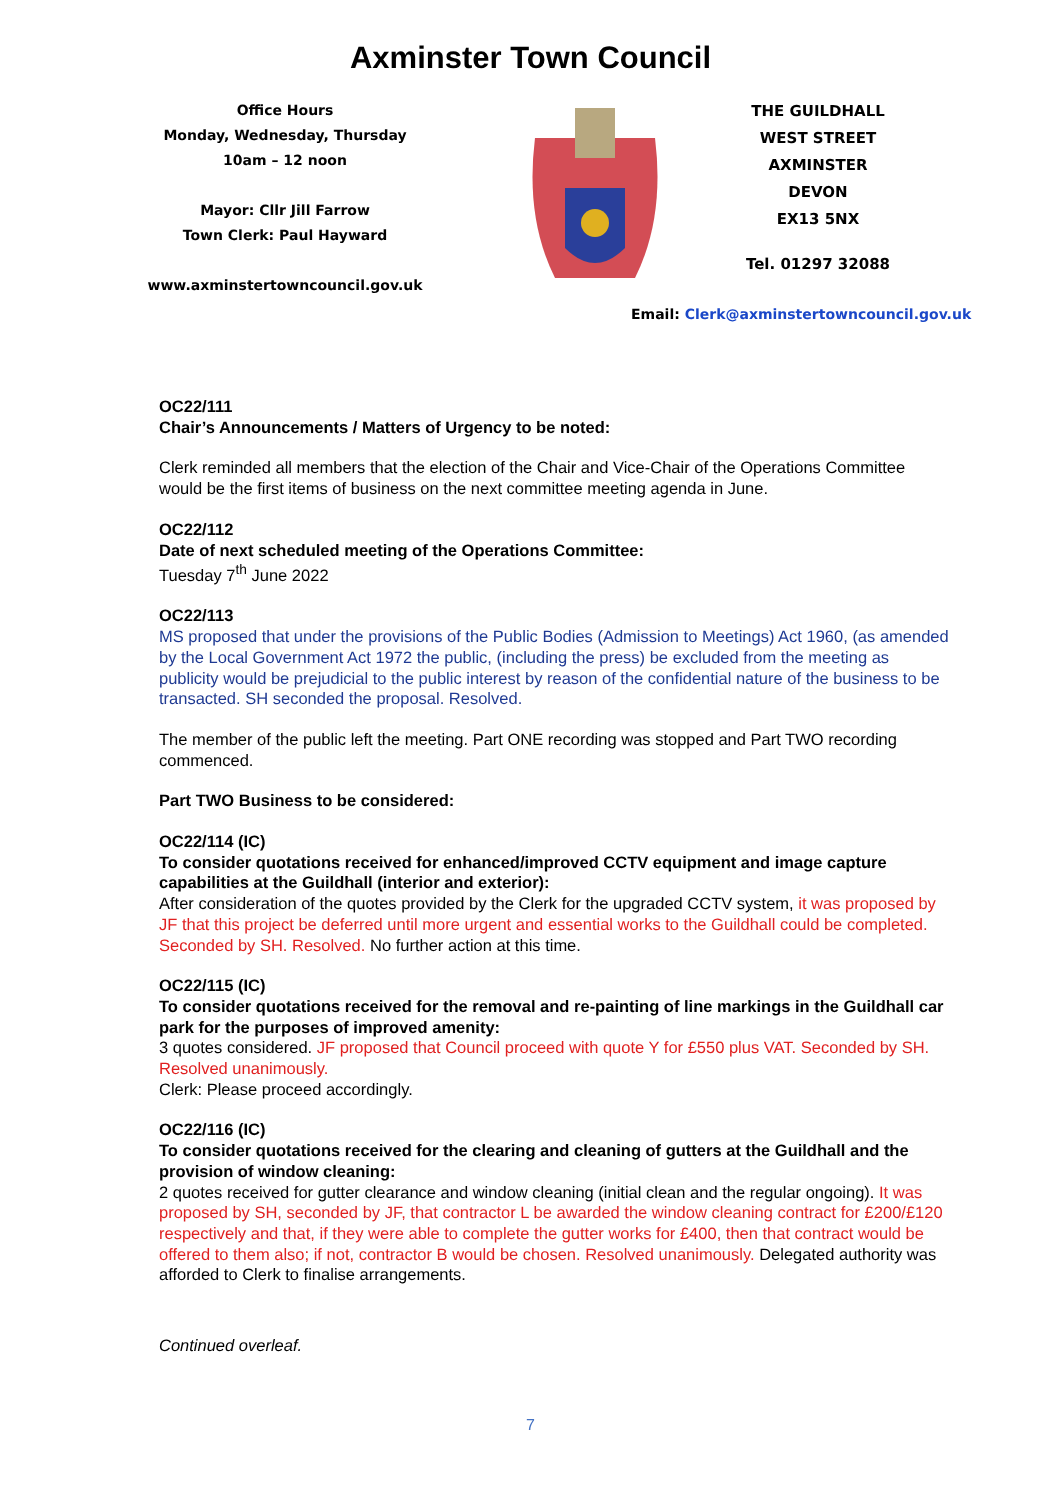Axminster Town Council
Office Hours
Monday, Wednesday, Thursday
10am – 12 noon
Mayor: Cllr Jill Farrow
Town Clerk: Paul Hayward
www.axminstertowncouncil.gov.uk
THE GUILDHALL
WEST STREET
AXMINSTER
DEVON
EX13 5NX
Tel. 01297 32088
Email: Clerk@axminstertowncouncil.gov.uk
OC22/111
Chair’s Announcements / Matters of Urgency to be noted:
Clerk reminded all members that the election of the Chair and Vice-Chair of the Operations Committee would be the first items of business on the next committee meeting agenda in June.
OC22/112
Date of next scheduled meeting of the Operations Committee:
Tuesday 7<sup>th</sup> June 2022
OC22/113
MS proposed that under the provisions of the Public Bodies (Admission to Meetings) Act 1960, (as amended by the Local Government Act 1972 the public, (including the press) be excluded from the meeting as publicity would be prejudicial to the public interest by reason of the confidential nature of the business to be transacted. SH seconded the proposal. Resolved.
The member of the public left the meeting. Part ONE recording was stopped and Part TWO recording commenced.
Part TWO Business to be considered:
OC22/114 (IC)
To consider quotations received for enhanced/improved CCTV equipment and image capture capabilities at the Guildhall (interior and exterior):
After consideration of the quotes provided by the Clerk for the upgraded CCTV system, it was proposed by JF that this project be deferred until more urgent and essential works to the Guildhall could be completed. Seconded by SH. Resolved. No further action at this time.
OC22/115 (IC)
To consider quotations received for the removal and re-painting of line markings in the Guildhall car park for the purposes of improved amenity:
3 quotes considered. JF proposed that Council proceed with quote Y for £550 plus VAT. Seconded by SH. Resolved unanimously.
Clerk: Please proceed accordingly.
OC22/116 (IC)
To consider quotations received for the clearing and cleaning of gutters at the Guildhall and the provision of window cleaning:
2 quotes received for gutter clearance and window cleaning (initial clean and the regular ongoing). It was proposed by SH, seconded by JF, that contractor L be awarded the window cleaning contract for £200/£120 respectively and that, if they were able to complete the gutter works for £400, then that contract would be offered to them also; if not, contractor B would be chosen. Resolved unanimously. Delegated authority was afforded to Clerk to finalise arrangements.
Continued overleaf.
7